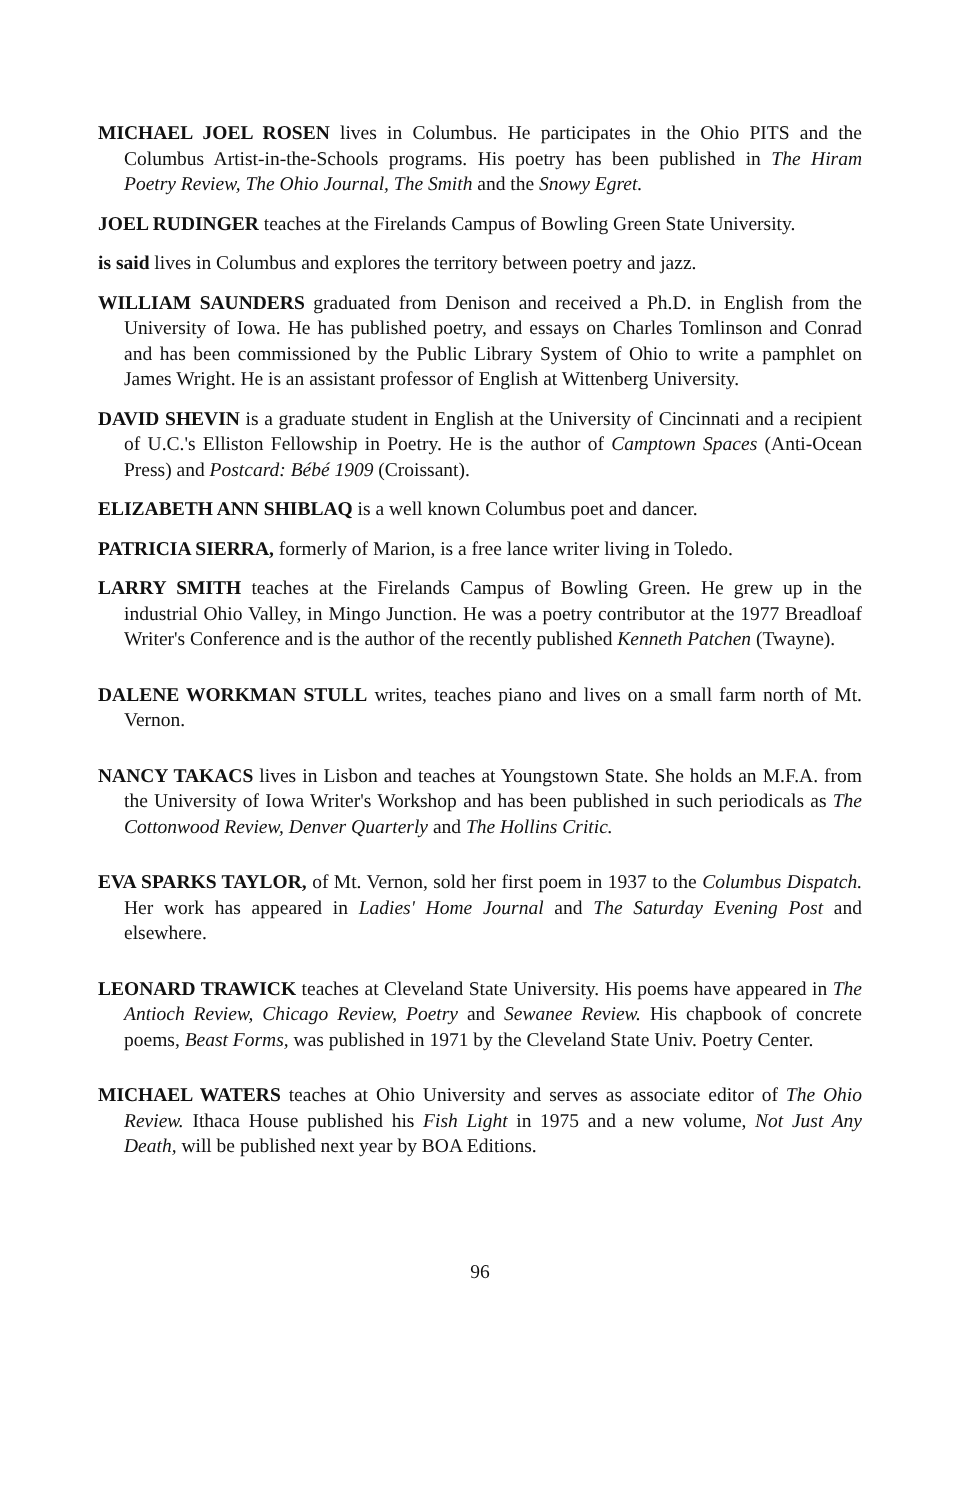MICHAEL JOEL ROSEN lives in Columbus. He participates in the Ohio PITS and the Columbus Artist-in-the-Schools programs. His poetry has been published in The Hiram Poetry Review, The Ohio Journal, The Smith and the Snowy Egret.
JOEL RUDINGER teaches at the Firelands Campus of Bowling Green State University.
is said lives in Columbus and explores the territory between poetry and jazz.
WILLIAM SAUNDERS graduated from Denison and received a Ph.D. in English from the University of Iowa. He has published poetry, and essays on Charles Tomlinson and Conrad and has been commissioned by the Public Library System of Ohio to write a pamphlet on James Wright. He is an assistant professor of English at Wittenberg University.
DAVID SHEVIN is a graduate student in English at the University of Cincinnati and a recipient of U.C.'s Elliston Fellowship in Poetry. He is the author of Camptown Spaces (Anti-Ocean Press) and Postcard: Bébé 1909 (Croissant).
ELIZABETH ANN SHIBLAQ is a well known Columbus poet and dancer.
PATRICIA SIERRA, formerly of Marion, is a free lance writer living in Toledo.
LARRY SMITH teaches at the Firelands Campus of Bowling Green. He grew up in the industrial Ohio Valley, in Mingo Junction. He was a poetry contributor at the 1977 Breadloaf Writer's Conference and is the author of the recently published Kenneth Patchen (Twayne).
DALENE WORKMAN STULL writes, teaches piano and lives on a small farm north of Mt. Vernon.
NANCY TAKACS lives in Lisbon and teaches at Youngstown State. She holds an M.F.A. from the University of Iowa Writer's Workshop and has been published in such periodicals as The Cottonwood Review, Denver Quarterly and The Hollins Critic.
EVA SPARKS TAYLOR, of Mt. Vernon, sold her first poem in 1937 to the Columbus Dispatch. Her work has appeared in Ladies' Home Journal and The Saturday Evening Post and elsewhere.
LEONARD TRAWICK teaches at Cleveland State University. His poems have appeared in The Antioch Review, Chicago Review, Poetry and Sewanee Review. His chapbook of concrete poems, Beast Forms, was published in 1971 by the Cleveland State Univ. Poetry Center.
MICHAEL WATERS teaches at Ohio University and serves as associate editor of The Ohio Review. Ithaca House published his Fish Light in 1975 and a new volume, Not Just Any Death, will be published next year by BOA Editions.
96